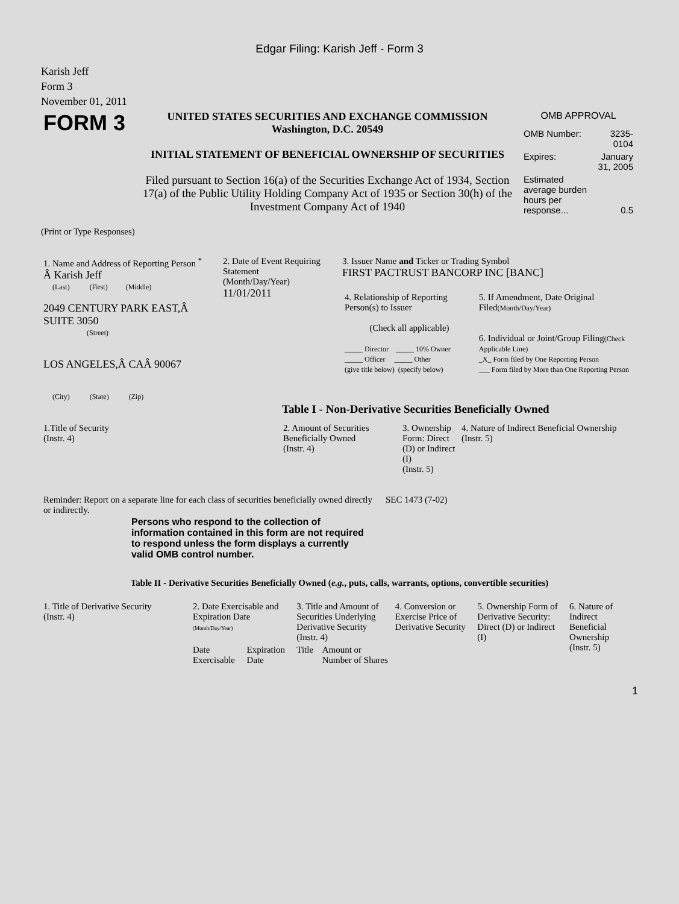Edgar Filing: Karish Jeff - Form 3
Karish Jeff
Form 3
November 01, 2011
| FORM 3 | UNITED STATES SECURITIES AND EXCHANGE COMMISSION Washington, D.C. 20549 INITIAL STATEMENT OF BENEFICIAL OWNERSHIP OF SECURITIES Filed pursuant to Section 16(a) of the Securities Exchange Act of 1934, Section 17(a) of the Public Utility Holding Company Act of 1935 or Section 30(h) of the Investment Company Act of 1940 | OMB APPROVAL / OMB Number: / 3235-0104 / / Expires: / January 31, 2005 / / Estimated average burden hours per response... / 0.5 / |
(Print or Type Responses)
| 1. Name and Address of Reporting Person <sup>*</sup> Â Karish Jeff (Last) (First) (Middle) 2049 CENTURY PARK EAST,Â SUITE 3050 (Street) LOS ANGELES,Â CAÂ 90067 (City) (State) (Zip) | 2. Date of Event Requiring Statement (Month/Day/Year) 11/01/2011 | 3. Issuer Name and Ticker or Trading Symbol FIRST PACTRUST BANCORP INC [BANC] / 4. Relationship of Reporting Person(s) to Issuer (Check all applicable) _____ Director _____ 10% Owner _____ Officer _____ Other (give title below) (specify below) / 5. If Amendment, Date Original Filed (Month/Day/Year) 6. Individual or Joint/Group Filing (Check Applicable Line) _X_ Form filed by One Reporting Person ___ Form filed by More than One Reporting Person / |
Table I - Non-Derivative Securities Beneficially Owned
| 1.Title of Security (Instr. 4) | 2. Amount of Securities Beneficially Owned (Instr. 4) | 3. Ownership Form: Direct (D) or Indirect (I) (Instr. 5) | 4. Nature of Indirect Beneficial Ownership (Instr. 5) |
| --- | --- | --- | --- |
| Reminder: Report on a separate line for each class of securities beneficially owned directly or indirectly. | SEC 1473 (7-02) |
Persons who respond to the collection of information contained in this form are not required to respond unless the form displays a currently valid OMB control number.
Table II - Derivative Securities Beneficially Owned (e.g., puts, calls, warrants, options, convertible securities)
| 1. Title of Derivative Security (Instr. 4) | 2. Date Exercisable and Expiration Date (Month/Day/Year) | | 3. Title and Amount of Securities Underlying Derivative Security (Instr. 4) | | 4. Conversion or Exercise Price of Derivative Security | 5. Ownership Form of Derivative Security: Direct (D) or Indirect (I) | 6. Nature of Indirect Beneficial Ownership (Instr. 5) |
| --- | --- | --- | --- | --- | --- | --- | --- |
| | Date Exercisable | Expiration Date | Title | Amount or Number of Shares | | | |
1